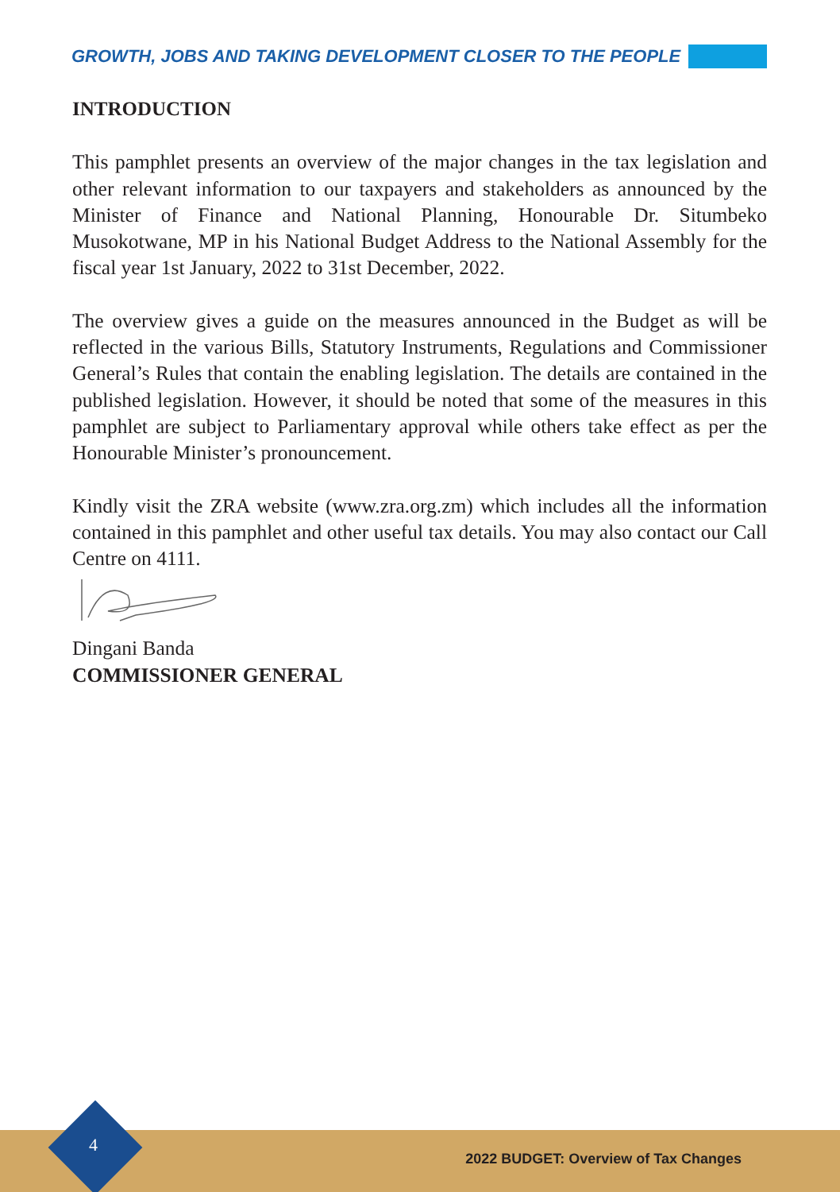GROWTH, JOBS AND TAKING DEVELOPMENT CLOSER TO THE PEOPLE
INTRODUCTION
This pamphlet presents an overview of the major changes in the tax legislation and other relevant information to our taxpayers and stakeholders as announced by the Minister of Finance and National Planning, Honourable Dr. Situmbeko Musokotwane, MP in his National Budget Address to the National Assembly for the fiscal year 1st January, 2022 to 31st December, 2022.
The overview gives a guide on the measures announced in the Budget as will be reflected in the various Bills, Statutory Instruments, Regulations and Commissioner General’s Rules that contain the enabling legislation. The details are contained in the published legislation. However, it should be noted that some of the measures in this pamphlet are subject to Parliamentary approval while others take effect as per the Honourable Minister’s pronouncement.
Kindly visit the ZRA website (www.zra.org.zm) which includes all the information contained in this pamphlet and other useful tax details. You may also contact our Call Centre on 4111.
Dingani Banda
COMMISSIONER GENERAL
4
2022 BUDGET: Overview of Tax Changes